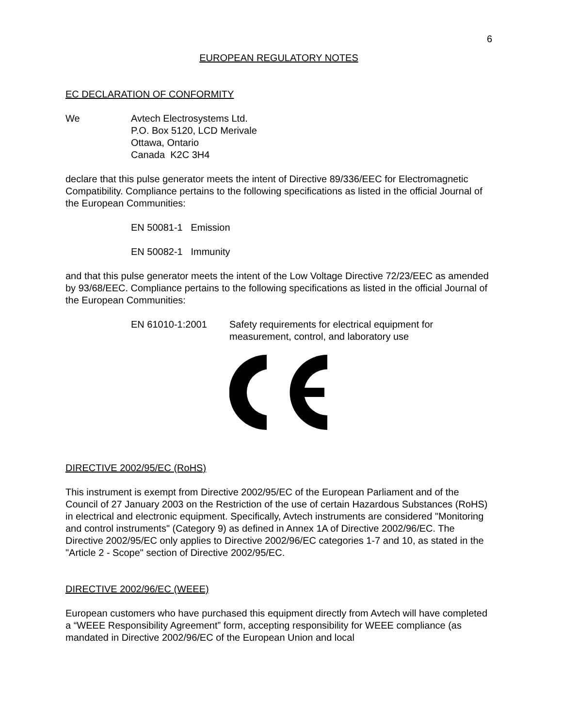6
EUROPEAN REGULATORY NOTES
EC DECLARATION OF CONFORMITY
We Avtech Electrosystems Ltd.
P.O. Box 5120, LCD Merivale
Ottawa, Ontario
Canada K2C 3H4
declare that this pulse generator meets the intent of Directive 89/336/EEC for Electromagnetic Compatibility. Compliance pertains to the following specifications as listed in the official Journal of the European Communities:
EN 50081-1 Emission
EN 50082-1 Immunity
and that this pulse generator meets the intent of the Low Voltage Directive 72/23/EEC as amended by 93/68/EEC. Compliance pertains to the following specifications as listed in the official Journal of the European Communities:
EN 61010-1:2001 Safety requirements for electrical equipment for
measurement, control, and laboratory use
DIRECTIVE 2002/95/EC (RoHS)
This instrument is exempt from Directive 2002/95/EC of the European Parliament and of the Council of 27 January 2003 on the Restriction of the use of certain Hazardous Substances (RoHS) in electrical and electronic equipment. Specifically, Avtech instruments are considered "Monitoring and control instruments" (Category 9) as defined in Annex 1A of Directive 2002/96/EC. The Directive 2002/95/EC only applies to Directive 2002/96/EC categories 1-7 and 10, as stated in the "Article 2 - Scope" section of Directive 2002/95/EC.
DIRECTIVE 2002/96/EC (WEEE)
European customers who have purchased this equipment directly from Avtech will have completed a “WEEE Responsibility Agreement” form, accepting responsibility for WEEE compliance (as mandated in Directive 2002/96/EC of the European Union and local